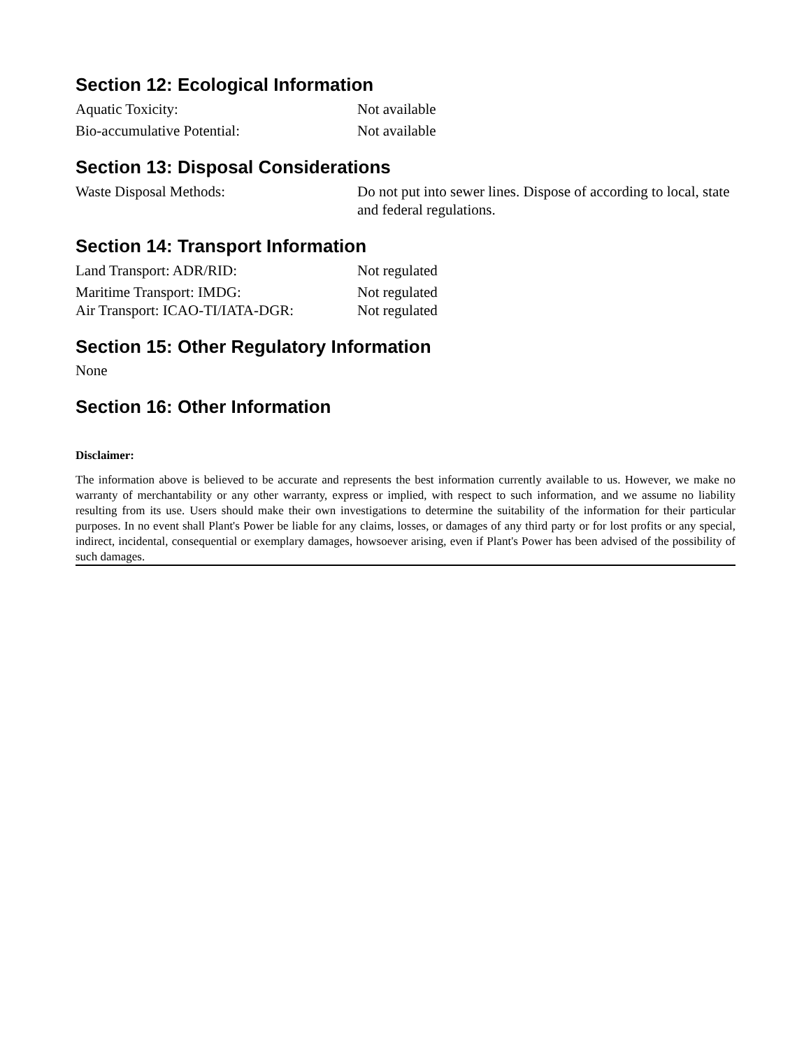Section 12: Ecological Information
Aquatic Toxicity: Not available
Bio-accumulative Potential: Not available
Section 13: Disposal Considerations
Waste Disposal Methods: Do not put into sewer lines. Dispose of according to local, state and federal regulations.
Section 14: Transport Information
Land Transport: ADR/RID: Not regulated
Maritime Transport: IMDG: Not regulated
Air Transport: ICAO-TI/IATA-DGR:
Not regulated
Section 15: Other Regulatory Information
None
Section 16: Other Information
Disclaimer:
The information above is believed to be accurate and represents the best information currently available to us. However, we make no warranty of merchantability or any other warranty, express or implied, with respect to such information, and we assume no liability resulting from its use. Users should make their own investigations to determine the suitability of the information for their particular purposes. In no event shall Plant's Power be liable for any claims, losses, or damages of any third party or for lost profits or any special, indirect, incidental, consequential or exemplary damages, howsoever arising, even if Plant's Power has been advised of the possibility of such damages.